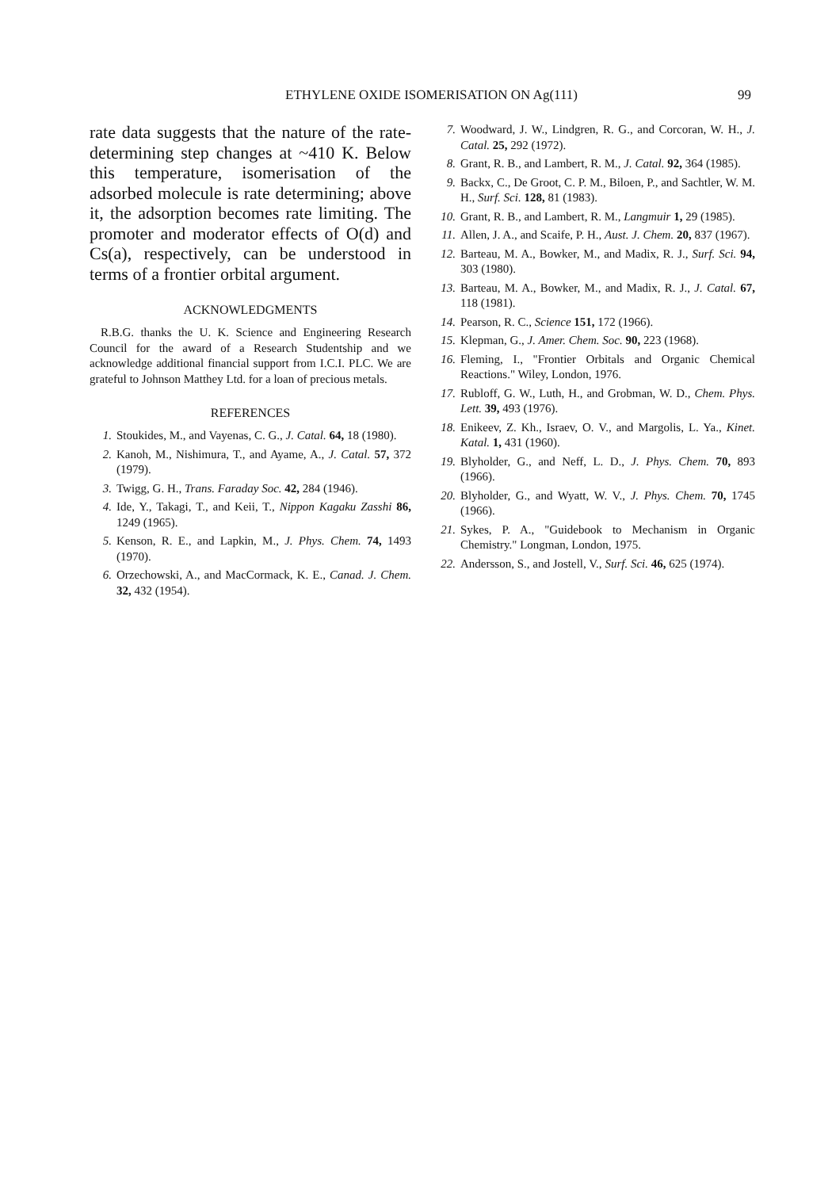ETHYLENE OXIDE ISOMERISATION ON Ag(111) 99
rate data suggests that the nature of the rate-determining step changes at ~410 K. Below this temperature, isomerisation of the adsorbed molecule is rate determining; above it, the adsorption becomes rate limiting. The promoter and moderator effects of O(d) and Cs(a), respectively, can be understood in terms of a frontier orbital argument.
ACKNOWLEDGMENTS
R.B.G. thanks the U. K. Science and Engineering Research Council for the award of a Research Studentship and we acknowledge additional financial support from I.C.I. PLC. We are grateful to Johnson Matthey Ltd. for a loan of precious metals.
REFERENCES
1. Stoukides, M., and Vayenas, C. G., J. Catal. 64, 18 (1980).
2. Kanoh, M., Nishimura, T., and Ayame, A., J. Catal. 57, 372 (1979).
3. Twigg, G. H., Trans. Faraday Soc. 42, 284 (1946).
4. Ide, Y., Takagi, T., and Keii, T., Nippon Kagaku Zasshi 86, 1249 (1965).
5. Kenson, R. E., and Lapkin, M., J. Phys. Chem. 74, 1493 (1970).
6. Orzechowski, A., and MacCormack, K. E., Canad. J. Chem. 32, 432 (1954).
7. Woodward, J. W., Lindgren, R. G., and Corcoran, W. H., J. Catal. 25, 292 (1972).
8. Grant, R. B., and Lambert, R. M., J. Catal. 92, 364 (1985).
9. Backx, C., De Groot, C. P. M., Biloen, P., and Sachtler, W. M. H., Surf. Sci. 128, 81 (1983).
10. Grant, R. B., and Lambert, R. M., Langmuir 1, 29 (1985).
11. Allen, J. A., and Scaife, P. H., Aust. J. Chem. 20, 837 (1967).
12. Barteau, M. A., Bowker, M., and Madix, R. J., Surf. Sci. 94, 303 (1980).
13. Barteau, M. A., Bowker, M., and Madix, R. J., J. Catal. 67, 118 (1981).
14. Pearson, R. C., Science 151, 172 (1966).
15. Klepman, G., J. Amer. Chem. Soc. 90, 223 (1968).
16. Fleming, I., "Frontier Orbitals and Organic Chemical Reactions." Wiley, London, 1976.
17. Rubloff, G. W., Luth, H., and Grobman, W. D., Chem. Phys. Lett. 39, 493 (1976).
18. Enikeev, Z. Kh., Israev, O. V., and Margolis, L. Ya., Kinet. Katal. 1, 431 (1960).
19. Blyholder, G., and Neff, L. D., J. Phys. Chem. 70, 893 (1966).
20. Blyholder, G., and Wyatt, W. V., J. Phys. Chem. 70, 1745 (1966).
21. Sykes, P. A., "Guidebook to Mechanism in Organic Chemistry." Longman, London, 1975.
22. Andersson, S., and Jostell, V., Surf. Sci. 46, 625 (1974).